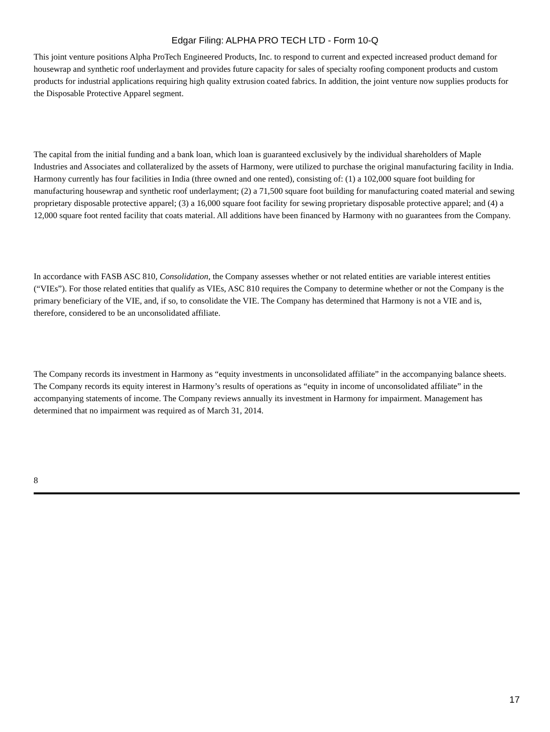Edgar Filing: ALPHA PRO TECH LTD - Form 10-Q
This joint venture positions Alpha ProTech Engineered Products, Inc. to respond to current and expected increased product demand for housewrap and synthetic roof underlayment and provides future capacity for sales of specialty roofing component products and custom products for industrial applications requiring high quality extrusion coated fabrics. In addition, the joint venture now supplies products for the Disposable Protective Apparel segment.
The capital from the initial funding and a bank loan, which loan is guaranteed exclusively by the individual shareholders of Maple Industries and Associates and collateralized by the assets of Harmony, were utilized to purchase the original manufacturing facility in India. Harmony currently has four facilities in India (three owned and one rented), consisting of: (1) a 102,000 square foot building for manufacturing housewrap and synthetic roof underlayment; (2) a 71,500 square foot building for manufacturing coated material and sewing proprietary disposable protective apparel; (3) a 16,000 square foot facility for sewing proprietary disposable protective apparel; and (4) a 12,000 square foot rented facility that coats material. All additions have been financed by Harmony with no guarantees from the Company.
In accordance with FASB ASC 810, Consolidation, the Company assesses whether or not related entities are variable interest entities (“VIEs”). For those related entities that qualify as VIEs, ASC 810 requires the Company to determine whether or not the Company is the primary beneficiary of the VIE, and, if so, to consolidate the VIE. The Company has determined that Harmony is not a VIE and is, therefore, considered to be an unconsolidated affiliate.
The Company records its investment in Harmony as “equity investments in unconsolidated affiliate” in the accompanying balance sheets. The Company records its equity interest in Harmony’s results of operations as “equity in income of unconsolidated affiliate” in the accompanying statements of income. The Company reviews annually its investment in Harmony for impairment. Management has determined that no impairment was required as of March 31, 2014.
8
17